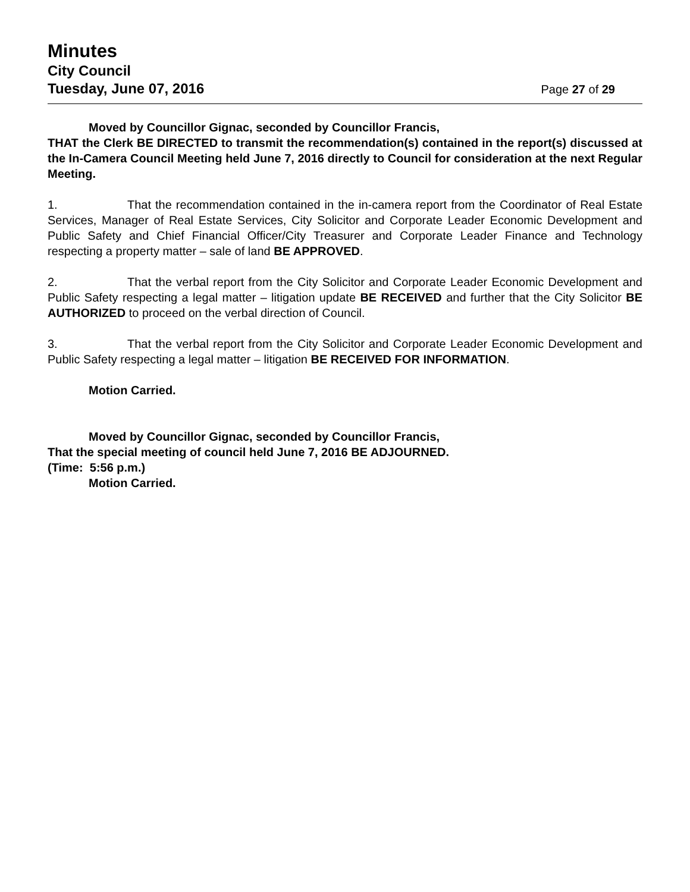Minutes
City Council
Tuesday, June 07, 2016 Page 27 of 29
Moved by Councillor Gignac, seconded by Councillor Francis,
THAT the Clerk BE DIRECTED to transmit the recommendation(s) contained in the report(s) discussed at the In-Camera Council Meeting held June 7, 2016 directly to Council for consideration at the next Regular Meeting.
1. That the recommendation contained in the in-camera report from the Coordinator of Real Estate Services, Manager of Real Estate Services, City Solicitor and Corporate Leader Economic Development and Public Safety and Chief Financial Officer/City Treasurer and Corporate Leader Finance and Technology respecting a property matter – sale of land BE APPROVED.
2. That the verbal report from the City Solicitor and Corporate Leader Economic Development and Public Safety respecting a legal matter – litigation update BE RECEIVED and further that the City Solicitor BE AUTHORIZED to proceed on the verbal direction of Council.
3. That the verbal report from the City Solicitor and Corporate Leader Economic Development and Public Safety respecting a legal matter – litigation BE RECEIVED FOR INFORMATION.
Motion Carried.
Moved by Councillor Gignac, seconded by Councillor Francis,
That the special meeting of council held June 7, 2016 BE ADJOURNED.
(Time: 5:56 p.m.)
Motion Carried.